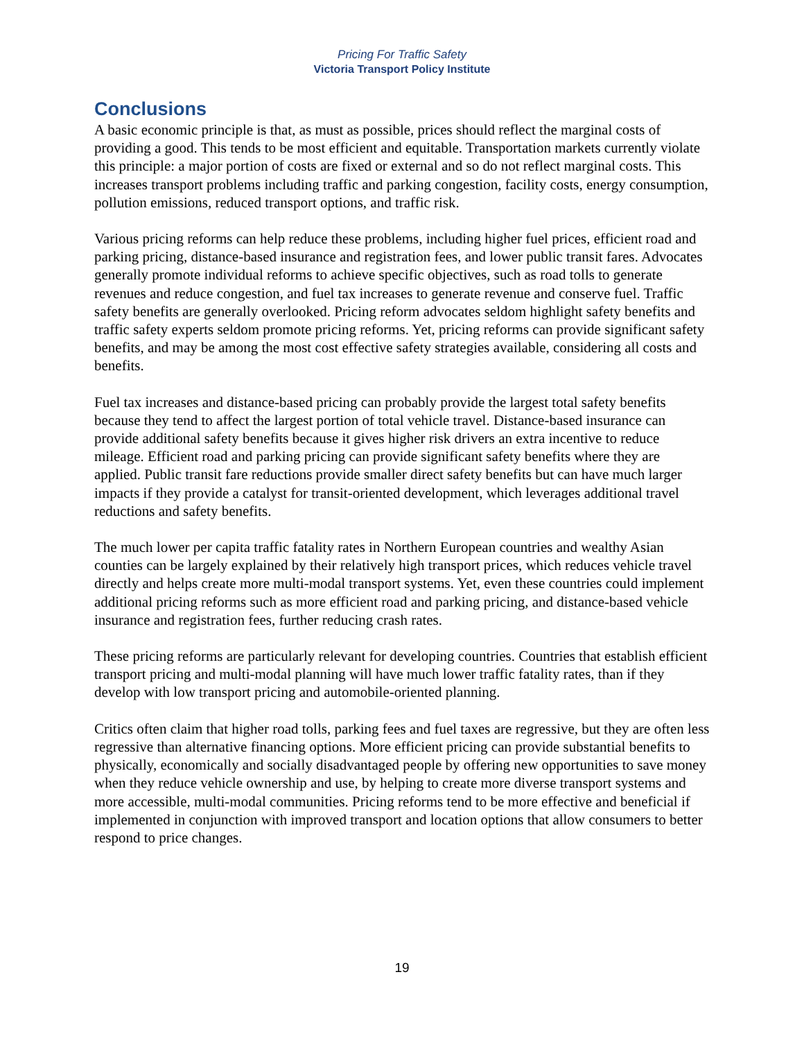Pricing For Traffic Safety
Victoria Transport Policy Institute
Conclusions
A basic economic principle is that, as must as possible, prices should reflect the marginal costs of providing a good. This tends to be most efficient and equitable. Transportation markets currently violate this principle: a major portion of costs are fixed or external and so do not reflect marginal costs. This increases transport problems including traffic and parking congestion, facility costs, energy consumption, pollution emissions, reduced transport options, and traffic risk.
Various pricing reforms can help reduce these problems, including higher fuel prices, efficient road and parking pricing, distance-based insurance and registration fees, and lower public transit fares. Advocates generally promote individual reforms to achieve specific objectives, such as road tolls to generate revenues and reduce congestion, and fuel tax increases to generate revenue and conserve fuel. Traffic safety benefits are generally overlooked. Pricing reform advocates seldom highlight safety benefits and traffic safety experts seldom promote pricing reforms. Yet, pricing reforms can provide significant safety benefits, and may be among the most cost effective safety strategies available, considering all costs and benefits.
Fuel tax increases and distance-based pricing can probably provide the largest total safety benefits because they tend to affect the largest portion of total vehicle travel. Distance-based insurance can provide additional safety benefits because it gives higher risk drivers an extra incentive to reduce mileage. Efficient road and parking pricing can provide significant safety benefits where they are applied. Public transit fare reductions provide smaller direct safety benefits but can have much larger impacts if they provide a catalyst for transit-oriented development, which leverages additional travel reductions and safety benefits.
The much lower per capita traffic fatality rates in Northern European countries and wealthy Asian counties can be largely explained by their relatively high transport prices, which reduces vehicle travel directly and helps create more multi-modal transport systems. Yet, even these countries could implement additional pricing reforms such as more efficient road and parking pricing, and distance-based vehicle insurance and registration fees, further reducing crash rates.
These pricing reforms are particularly relevant for developing countries. Countries that establish efficient transport pricing and multi-modal planning will have much lower traffic fatality rates, than if they develop with low transport pricing and automobile-oriented planning.
Critics often claim that higher road tolls, parking fees and fuel taxes are regressive, but they are often less regressive than alternative financing options. More efficient pricing can provide substantial benefits to physically, economically and socially disadvantaged people by offering new opportunities to save money when they reduce vehicle ownership and use, by helping to create more diverse transport systems and more accessible, multi-modal communities. Pricing reforms tend to be more effective and beneficial if implemented in conjunction with improved transport and location options that allow consumers to better respond to price changes.
19